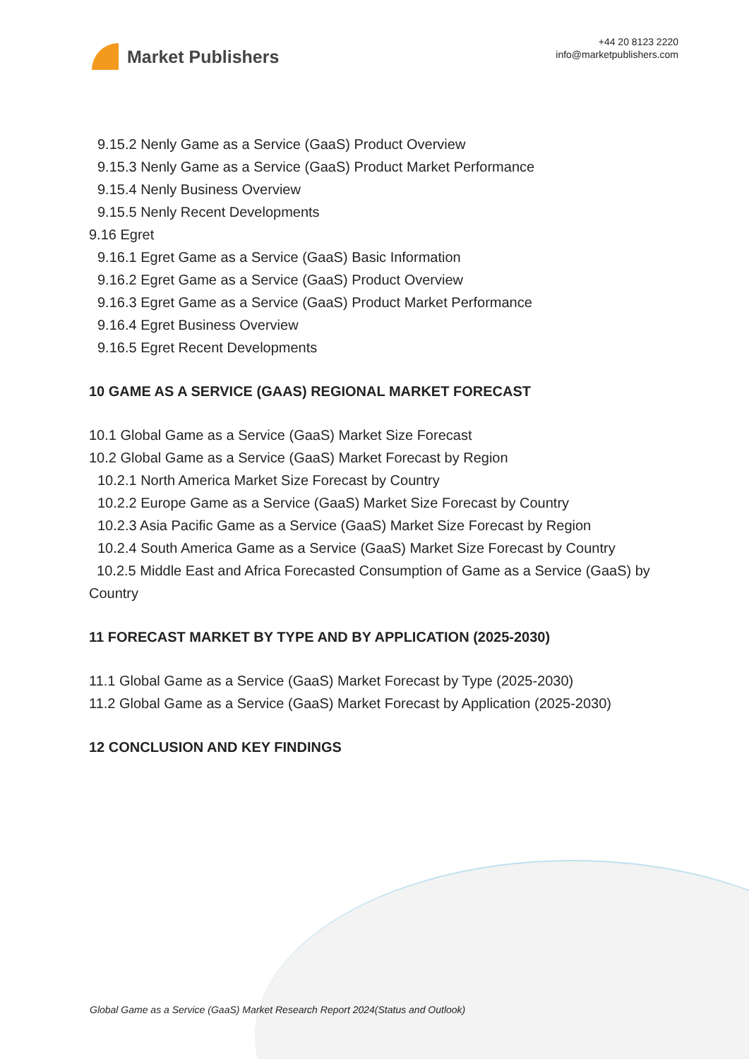Market Publishers
+44 20 8123 2220
info@marketpublishers.com
9.15.2 Nenly Game as a Service (GaaS) Product Overview
9.15.3 Nenly Game as a Service (GaaS) Product Market Performance
9.15.4 Nenly Business Overview
9.15.5 Nenly Recent Developments
9.16 Egret
9.16.1 Egret Game as a Service (GaaS) Basic Information
9.16.2 Egret Game as a Service (GaaS) Product Overview
9.16.3 Egret Game as a Service (GaaS) Product Market Performance
9.16.4 Egret Business Overview
9.16.5 Egret Recent Developments
10 GAME AS A SERVICE (GAAS) REGIONAL MARKET FORECAST
10.1 Global Game as a Service (GaaS) Market Size Forecast
10.2 Global Game as a Service (GaaS) Market Forecast by Region
10.2.1 North America Market Size Forecast by Country
10.2.2 Europe Game as a Service (GaaS) Market Size Forecast by Country
10.2.3 Asia Pacific Game as a Service (GaaS) Market Size Forecast by Region
10.2.4 South America Game as a Service (GaaS) Market Size Forecast by Country
10.2.5 Middle East and Africa Forecasted Consumption of Game as a Service (GaaS) by Country
11 FORECAST MARKET BY TYPE AND BY APPLICATION (2025-2030)
11.1 Global Game as a Service (GaaS) Market Forecast by Type (2025-2030)
11.2 Global Game as a Service (GaaS) Market Forecast by Application (2025-2030)
12 CONCLUSION AND KEY FINDINGS
Global Game as a Service (GaaS) Market Research Report 2024(Status and Outlook)